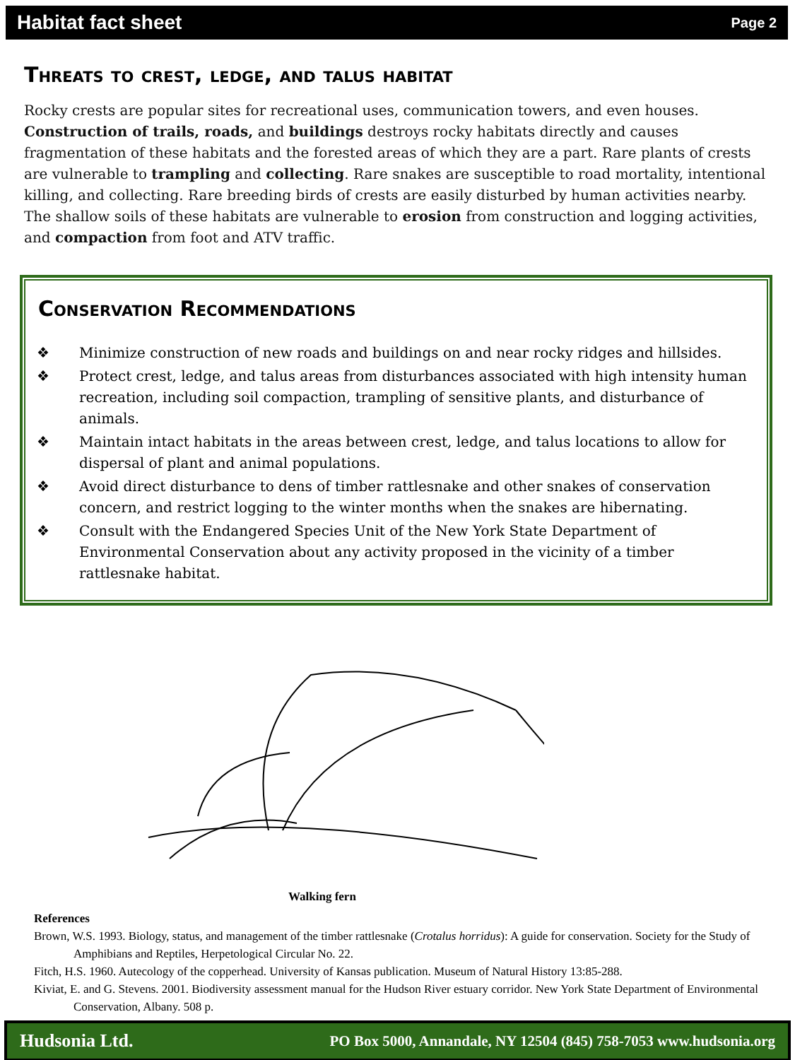Habitat fact sheet Page 2
Threats to crest, ledge, and talus habitat
Rocky crests are popular sites for recreational uses, communication towers, and even houses. Construction of trails, roads, and buildings destroys rocky habitats directly and causes fragmentation of these habitats and the forested areas of which they are a part. Rare plants of crests are vulnerable to trampling and collecting. Rare snakes are susceptible to road mortality, intentional killing, and collecting. Rare breeding birds of crests are easily disturbed by human activities nearby. The shallow soils of these habitats are vulnerable to erosion from construction and logging activities, and compaction from foot and ATV traffic.
Conservation Recommendations
❖ Minimize construction of new roads and buildings on and near rocky ridges and hillsides.
❖ Protect crest, ledge, and talus areas from disturbances associated with high intensity human recreation, including soil compaction, trampling of sensitive plants, and disturbance of animals.
❖ Maintain intact habitats in the areas between crest, ledge, and talus locations to allow for dispersal of plant and animal populations.
❖ Avoid direct disturbance to dens of timber rattlesnake and other snakes of conservation concern, and restrict logging to the winter months when the snakes are hibernating.
❖ Consult with the Endangered Species Unit of the New York State Department of Environmental Conservation about any activity proposed in the vicinity of a timber rattlesnake habitat.
Walking fern
References
Brown, W.S. 1993. Biology, status, and management of the timber rattlesnake (Crotalus horridus): A guide for conservation. Society for the Study of Amphibians and Reptiles, Herpetological Circular No. 22.
Fitch, H.S. 1960. Autecology of the copperhead. University of Kansas publication. Museum of Natural History 13:85-288.
Kiviat, E. and G. Stevens. 2001. Biodiversity assessment manual for the Hudson River estuary corridor. New York State Department of Environmental Conservation, Albany. 508 p.
Hudsonia Ltd. PO Box 5000, Annandale, NY 12504 (845) 758-7053 www.hudsonia.org